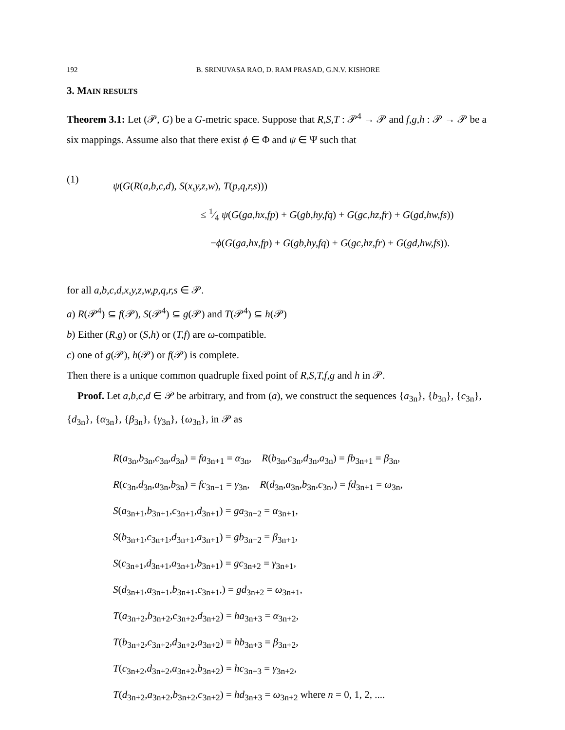192 B. SRINUVASA RAO, D. RAM PRASAD, G.N.V. KISHORE
3. MAIN RESULTS
Theorem 3.1: Let (𝒫, G) be a G-metric space. Suppose that R,S,T : 𝒫<sup>4</sup> → 𝒫 and f,g,h : 𝒫 → 𝒫 be a six mappings. Assume also that there exist ϕ ∈ Φ and ψ ∈ Ψ such that
(1)
ψ(G(R(a,b,c,d), S(x,y,z,w), T(p,q,r,s)))
≤ 1⁄4 ψ(G(ga,hx,fp) + G(gb,hy,fq) + G(gc,hz,fr) + G(gd,hw,fs))
−ϕ(G(ga,hx,fp) + G(gb,hy,fq) + G(gc,hz,fr) + G(gd,hw,fs)).
for all a,b,c,d,x,y,z,w,p,q,r,s ∈ 𝒫.
a) R(𝒫<sup>4</sup>) ⊆ f(𝒫), S(𝒫<sup>4</sup>) ⊆ g(𝒫) and T(𝒫<sup>4</sup>) ⊆ h(𝒫)
b) Either (R,g) or (S,h) or (T,f) are ω-compatible.
c) one of g(𝒫), h(𝒫) or f(𝒫) is complete.
Then there is a unique common quadruple fixed point of R,S,T,f,g and h in 𝒫.
Proof. Let a,b,c,d ∈ 𝒫 be arbitrary, and from (a), we construct the sequences {a<sub>3n</sub>}, {b<sub>3n</sub>}, {c<sub>3n</sub>}, {d<sub>3n</sub>}, {α<sub>3n</sub>}, {β<sub>3n</sub>}, {γ<sub>3n</sub>}, {ω<sub>3n</sub>}, in 𝒫 as
R(a<sub>3n</sub>,b<sub>3n</sub>,c<sub>3n</sub>,d<sub>3n</sub>) = fa<sub>3n+1</sub> = α<sub>3n</sub>, R(b<sub>3n</sub>,c<sub>3n</sub>,d<sub>3n</sub>,a<sub>3n</sub>) = fb<sub>3n+1</sub> = β<sub>3n</sub>,
R(c<sub>3n</sub>,d<sub>3n</sub>,a<sub>3n</sub>,b<sub>3n</sub>) = fc<sub>3n+1</sub> = γ<sub>3n</sub>, R(d<sub>3n</sub>,a<sub>3n</sub>,b<sub>3n</sub>,c<sub>3n</sub>,) = fd<sub>3n+1</sub> = ω<sub>3n</sub>,
S(a<sub>3n+1</sub>,b<sub>3n+1</sub>,c<sub>3n+1</sub>,d<sub>3n+1</sub>) = ga<sub>3n+2</sub> = α<sub>3n+1</sub>,
S(b<sub>3n+1</sub>,c<sub>3n+1</sub>,d<sub>3n+1</sub>,a<sub>3n+1</sub>) = gb<sub>3n+2</sub> = β<sub>3n+1</sub>,
S(c<sub>3n+1</sub>,d<sub>3n+1</sub>,a<sub>3n+1</sub>,b<sub>3n+1</sub>) = gc<sub>3n+2</sub> = γ<sub>3n+1</sub>,
S(d<sub>3n+1</sub>,a<sub>3n+1</sub>,b<sub>3n+1</sub>,c<sub>3n+1</sub>,) = gd<sub>3n+2</sub> = ω<sub>3n+1</sub>,
T(a<sub>3n+2</sub>,b<sub>3n+2</sub>,c<sub>3n+2</sub>,d<sub>3n+2</sub>) = ha<sub>3n+3</sub> = α<sub>3n+2</sub>,
T(b<sub>3n+2</sub>,c<sub>3n+2</sub>,d<sub>3n+2</sub>,a<sub>3n+2</sub>) = hb<sub>3n+3</sub> = β<sub>3n+2</sub>,
T(c<sub>3n+2</sub>,d<sub>3n+2</sub>,a<sub>3n+2</sub>,b<sub>3n+2</sub>) = hc<sub>3n+3</sub> = γ<sub>3n+2</sub>,
T(d<sub>3n+2</sub>,a<sub>3n+2</sub>,b<sub>3n+2</sub>,c<sub>3n+2</sub>) = hd<sub>3n+3</sub> = ω<sub>3n+2</sub> where n = 0, 1, 2, ....